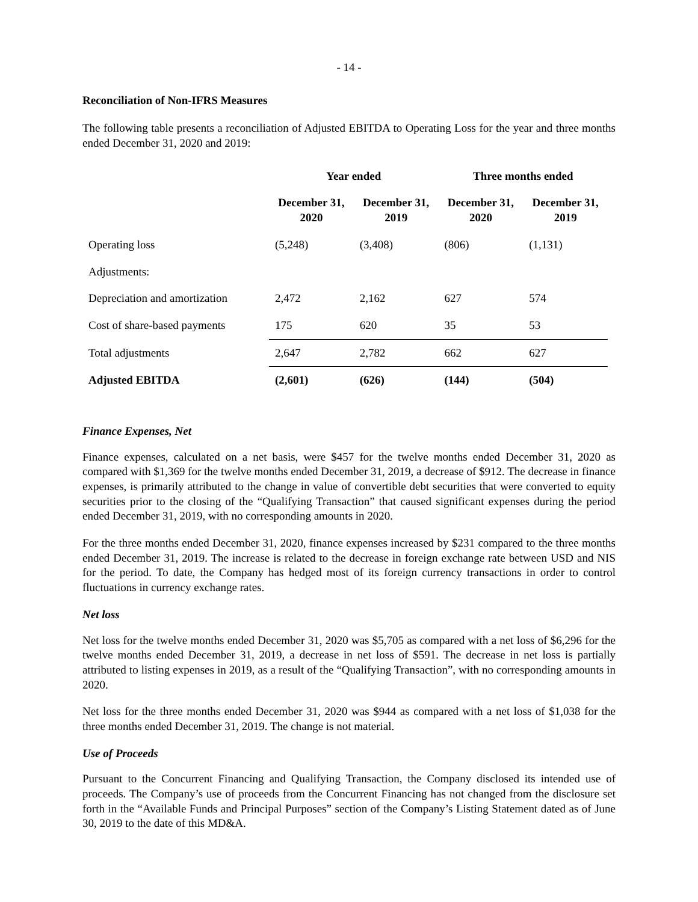- 14 -
Reconciliation of Non-IFRS Measures
The following table presents a reconciliation of Adjusted EBITDA to Operating Loss for the year and three months ended December 31, 2020 and 2019:
| | Year ended | | Three months ended | |
| --- | --- | --- | --- | --- |
| | December 31, 2020 | December 31, 2019 | December 31, 2020 | December 31, 2019 |
| Operating loss | (5,248) | (3,408) | (806) | (1,131) |
| Adjustments: | | | | |
| Depreciation and amortization | 2,472 | 2,162 | 627 | 574 |
| Cost of share-based payments | 175 | 620 | 35 | 53 |
| Total adjustments | 2,647 | 2,782 | 662 | 627 |
| Adjusted EBITDA | (2,601) | (626) | (144) | (504) |
Finance Expenses, Net
Finance expenses, calculated on a net basis, were $457 for the twelve months ended December 31, 2020 as compared with $1,369 for the twelve months ended December 31, 2019, a decrease of $912. The decrease in finance expenses, is primarily attributed to the change in value of convertible debt securities that were converted to equity securities prior to the closing of the “Qualifying Transaction” that caused significant expenses during the period ended December 31, 2019, with no corresponding amounts in 2020.
For the three months ended December 31, 2020, finance expenses increased by $231 compared to the three months ended December 31, 2019. The increase is related to the decrease in foreign exchange rate between USD and NIS for the period. To date, the Company has hedged most of its foreign currency transactions in order to control fluctuations in currency exchange rates.
Net loss
Net loss for the twelve months ended December 31, 2020 was $5,705 as compared with a net loss of $6,296 for the twelve months ended December 31, 2019, a decrease in net loss of $591. The decrease in net loss is partially attributed to listing expenses in 2019, as a result of the “Qualifying Transaction”, with no corresponding amounts in 2020.
Net loss for the three months ended December 31, 2020 was $944 as compared with a net loss of $1,038 for the three months ended December 31, 2019. The change is not material.
Use of Proceeds
Pursuant to the Concurrent Financing and Qualifying Transaction, the Company disclosed its intended use of proceeds. The Company’s use of proceeds from the Concurrent Financing has not changed from the disclosure set forth in the “Available Funds and Principal Purposes” section of the Company’s Listing Statement dated as of June 30, 2019 to the date of this MD&A.